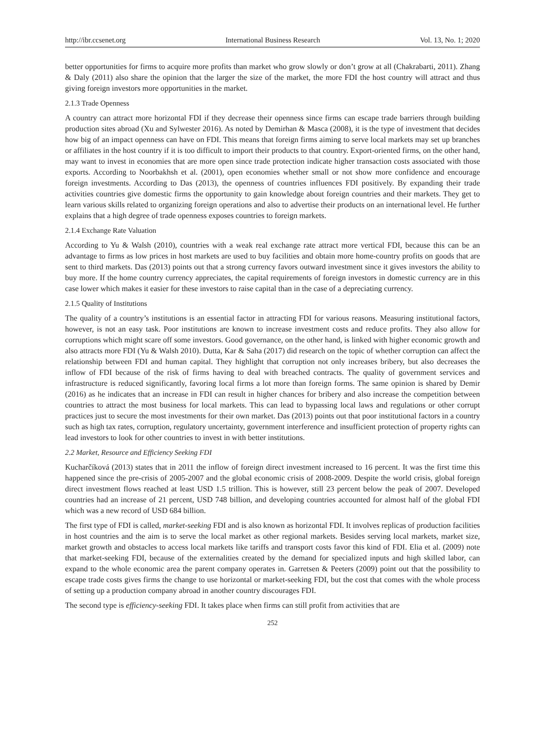http://ibr.ccsenet.org International Business Research Vol. 13, No. 1; 2020
better opportunities for firms to acquire more profits than market who grow slowly or don’t grow at all (Chakrabarti, 2011). Zhang & Daly (2011) also share the opinion that the larger the size of the market, the more FDI the host country will attract and thus giving foreign investors more opportunities in the market.
2.1.3 Trade Openness
A country can attract more horizontal FDI if they decrease their openness since firms can escape trade barriers through building production sites abroad (Xu and Sylwester 2016). As noted by Demirhan & Masca (2008), it is the type of investment that decides how big of an impact openness can have on FDI. This means that foreign firms aiming to serve local markets may set up branches or affiliates in the host country if it is too difficult to import their products to that country. Export-oriented firms, on the other hand, may want to invest in economies that are more open since trade protection indicate higher transaction costs associated with those exports. According to Noorbakhsh et al. (2001), open economies whether small or not show more confidence and encourage foreign investments. According to Das (2013), the openness of countries influences FDI positively. By expanding their trade activities countries give domestic firms the opportunity to gain knowledge about foreign countries and their markets. They get to learn various skills related to organizing foreign operations and also to advertise their products on an international level. He further explains that a high degree of trade openness exposes countries to foreign markets.
2.1.4 Exchange Rate Valuation
According to Yu & Walsh (2010), countries with a weak real exchange rate attract more vertical FDI, because this can be an advantage to firms as low prices in host markets are used to buy facilities and obtain more home-country profits on goods that are sent to third markets. Das (2013) points out that a strong currency favors outward investment since it gives investors the ability to buy more. If the home country currency appreciates, the capital requirements of foreign investors in domestic currency are in this case lower which makes it easier for these investors to raise capital than in the case of a depreciating currency.
2.1.5 Quality of Institutions
The quality of a country’s institutions is an essential factor in attracting FDI for various reasons. Measuring institutional factors, however, is not an easy task. Poor institutions are known to increase investment costs and reduce profits. They also allow for corruptions which might scare off some investors. Good governance, on the other hand, is linked with higher economic growth and also attracts more FDI (Yu & Walsh 2010). Dutta, Kar & Saha (2017) did research on the topic of whether corruption can affect the relationship between FDI and human capital. They highlight that corruption not only increases bribery, but also decreases the inflow of FDI because of the risk of firms having to deal with breached contracts. The quality of government services and infrastructure is reduced significantly, favoring local firms a lot more than foreign forms. The same opinion is shared by Demir (2016) as he indicates that an increase in FDI can result in higher chances for bribery and also increase the competition between countries to attract the most business for local markets. This can lead to bypassing local laws and regulations or other corrupt practices just to secure the most investments for their own market. Das (2013) points out that poor institutional factors in a country such as high tax rates, corruption, regulatory uncertainty, government interference and insufficient protection of property rights can lead investors to look for other countries to invest in with better institutions.
2.2 Market, Resource and Efficiency Seeking FDI
Kucharčíková (2013) states that in 2011 the inflow of foreign direct investment increased to 16 percent. It was the first time this happened since the pre-crisis of 2005-2007 and the global economic crisis of 2008-2009. Despite the world crisis, global foreign direct investment flows reached at least USD 1.5 trillion. This is however, still 23 percent below the peak of 2007. Developed countries had an increase of 21 percent, USD 748 billion, and developing countries accounted for almost half of the global FDI which was a new record of USD 684 billion.
The first type of FDI is called, market-seeking FDI and is also known as horizontal FDI. It involves replicas of production facilities in host countries and the aim is to serve the local market as other regional markets. Besides serving local markets, market size, market growth and obstacles to access local markets like tariffs and transport costs favor this kind of FDI. Elia et al. (2009) note that market-seeking FDI, because of the externalities created by the demand for specialized inputs and high skilled labor, can expand to the whole economic area the parent company operates in. Garretsen & Peeters (2009) point out that the possibility to escape trade costs gives firms the change to use horizontal or market-seeking FDI, but the cost that comes with the whole process of setting up a production company abroad in another country discourages FDI.
The second type is efficiency-seeking FDI. It takes place when firms can still profit from activities that are
252